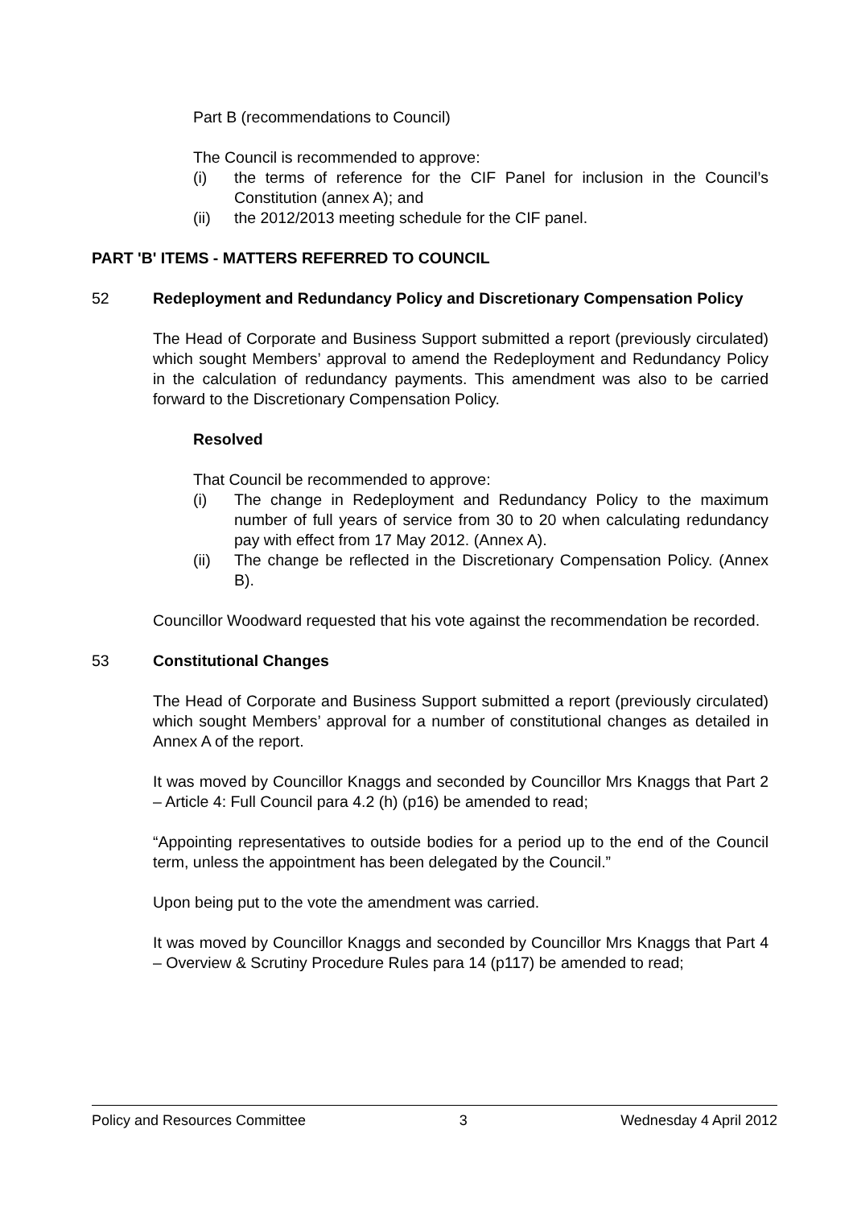Part B (recommendations to Council)
The Council is recommended to approve:
(i) the terms of reference for the CIF Panel for inclusion in the Council’s Constitution (annex A); and
(ii) the 2012/2013 meeting schedule for the CIF panel.
PART 'B' ITEMS - MATTERS REFERRED TO COUNCIL
52 Redeployment and Redundancy Policy and Discretionary Compensation Policy
The Head of Corporate and Business Support submitted a report (previously circulated) which sought Members’ approval to amend the Redeployment and Redundancy Policy in the calculation of redundancy payments. This amendment was also to be carried forward to the Discretionary Compensation Policy.
Resolved
That Council be recommended to approve:
(i) The change in Redeployment and Redundancy Policy to the maximum number of full years of service from 30 to 20 when calculating redundancy pay with effect from 17 May 2012. (Annex A).
(ii) The change be reflected in the Discretionary Compensation Policy. (Annex B).
Councillor Woodward requested that his vote against the recommendation be recorded.
53 Constitutional Changes
The Head of Corporate and Business Support submitted a report (previously circulated) which sought Members’ approval for a number of constitutional changes as detailed in Annex A of the report.
It was moved by Councillor Knaggs and seconded by Councillor Mrs Knaggs that Part 2 – Article 4: Full Council para 4.2 (h) (p16) be amended to read;
“Appointing representatives to outside bodies for a period up to the end of the Council term, unless the appointment has been delegated by the Council.”
Upon being put to the vote the amendment was carried.
It was moved by Councillor Knaggs and seconded by Councillor Mrs Knaggs that Part 4 – Overview & Scrutiny Procedure Rules para 14 (p117) be amended to read;
Policy and Resources Committee 3 Wednesday 4 April 2012